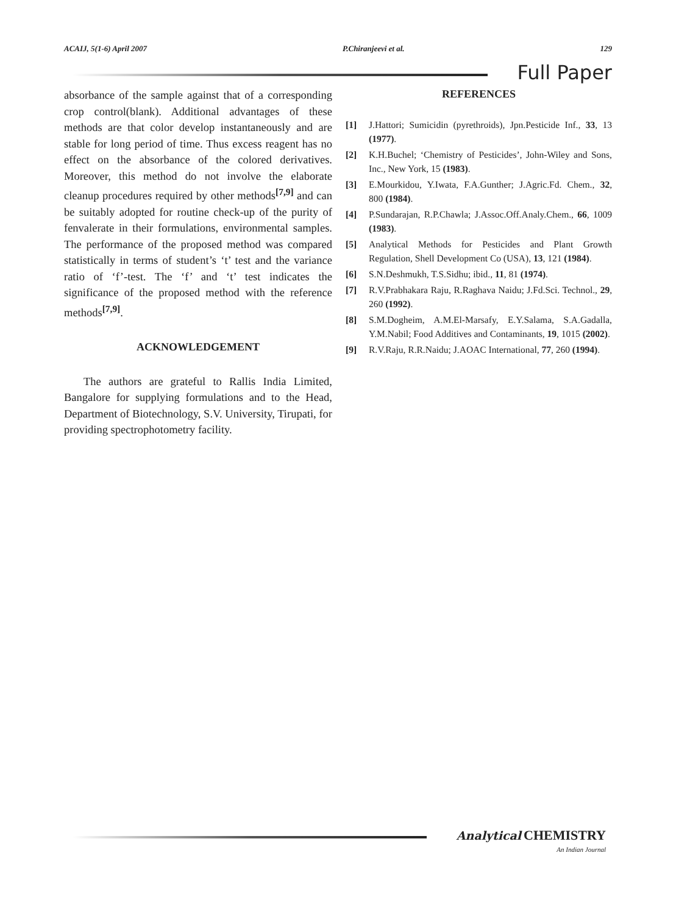ACAIJ, 5(1-6) April 2007 P.Chiranjeevi et al. 129
Full Paper
absorbance of the sample against that of a corresponding crop control(blank). Additional advantages of these methods are that color develop instantaneously and are stable for long period of time. Thus excess reagent has no effect on the absorbance of the colored derivatives. Moreover, this method do not involve the elaborate cleanup procedures required by other methods<sup>[7,9]</sup> and can be suitably adopted for routine check-up of the purity of fenvalerate in their formulations, environmental samples. The performance of the proposed method was compared statistically in terms of student’s ‘t’ test and the variance ratio of ‘f’-test. The ‘f’ and ‘t’ test indicates the significance of the proposed method with the reference methods<sup>[7,9]</sup>.
ACKNOWLEDGEMENT
The authors are grateful to Rallis India Limited, Bangalore for supplying formulations and to the Head, Department of Biotechnology, S.V. University, Tirupati, for providing spectrophotometry facility.
REFERENCES
[1] J.Hattori; Sumicidin (pyrethroids), Jpn.Pesticide Inf., 33, 13 (1977).
[2] K.H.Buchel; ‘Chemistry of Pesticides’, John-Wiley and Sons, Inc., New York, 15 (1983).
[3] E.Mourkidou, Y.Iwata, F.A.Gunther; J.Agric.Fd. Chem., 32, 800 (1984).
[4] P.Sundarajan, R.P.Chawla; J.Assoc.Off.Analy.Chem., 66, 1009 (1983).
[5] Analytical Methods for Pesticides and Plant Growth Regulation, Shell Development Co (USA), 13, 121 (1984).
[6] S.N.Deshmukh, T.S.Sidhu; ibid., 11, 81 (1974).
[7] R.V.Prabhakara Raju, R.Raghava Naidu; J.Fd.Sci. Technol., 29, 260 (1992).
[8] S.M.Dogheim, A.M.El-Marsafy, E.Y.Salama, S.A.Gadalla, Y.M.Nabil; Food Additives and Contaminants, 19, 1015 (2002).
[9] R.V.Raju, R.R.Naidu; J.AOAC International, 77, 260 (1994).
Analytical CHEMISTRY
An Indian Journal